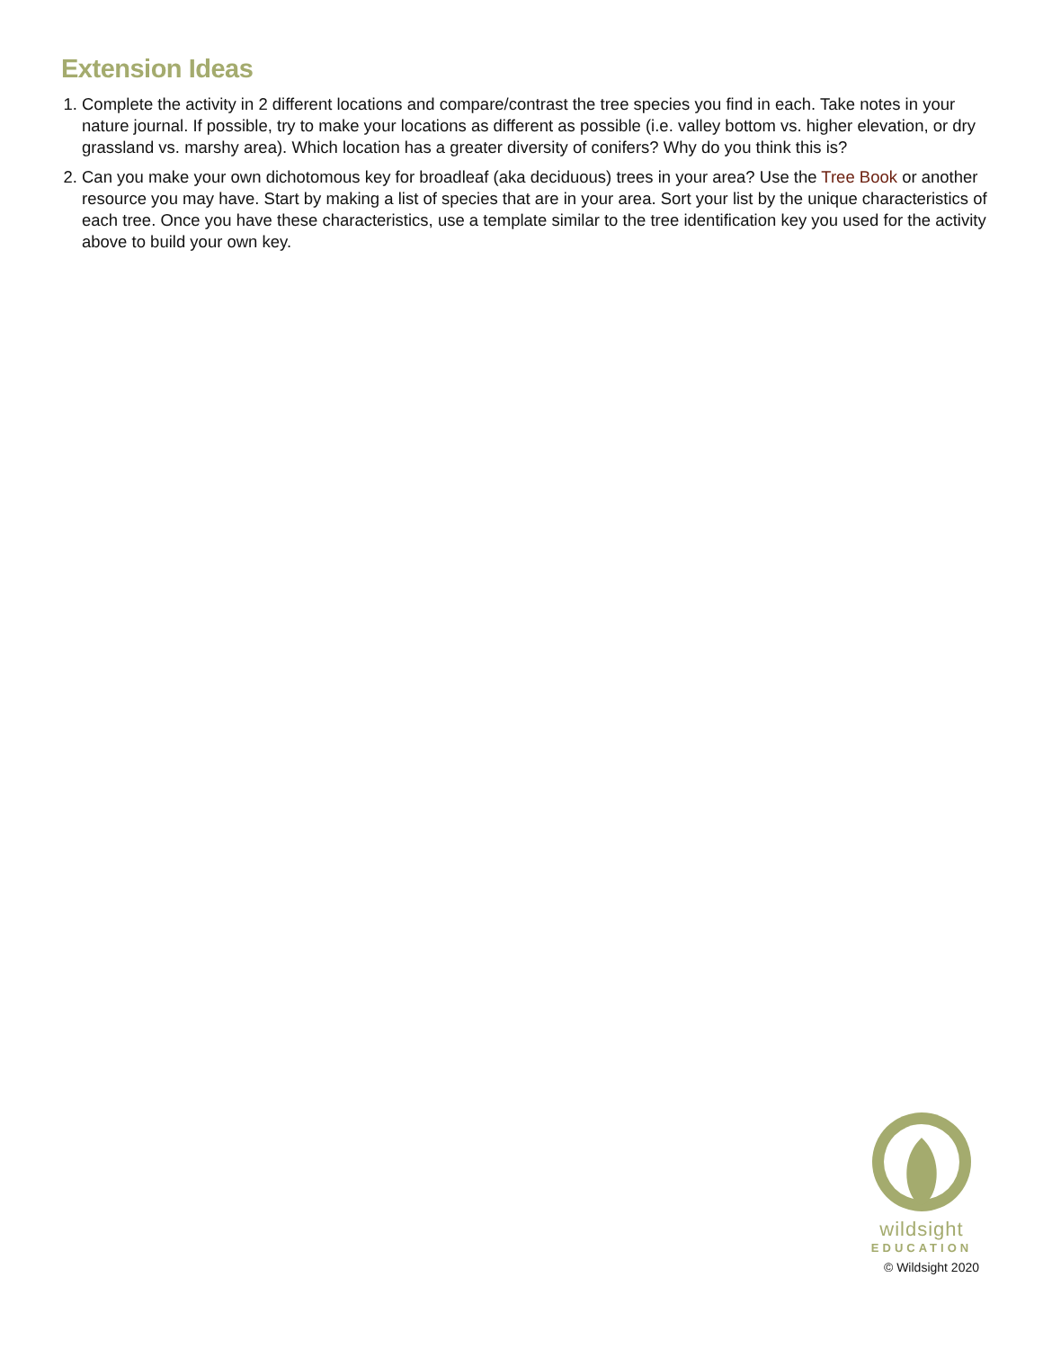Extension Ideas
1. Complete the activity in 2 different locations and compare/contrast the tree species you find in each. Take notes in your nature journal. If possible, try to make your locations as different as possible (i.e. valley bottom vs. higher elevation, or dry grassland vs. marshy area). Which location has a greater diversity of conifers? Why do you think this is?
2. Can you make your own dichotomous key for broadleaf (aka deciduous) trees in your area? Use the Tree Book or another resource you may have. Start by making a list of species that are in your area. Sort your list by the unique characteristics of each tree. Once you have these characteristics, use a template similar to the tree identification key you used for the activity above to build your own key.
wildsight
EDUCATION
© Wildsight 2020